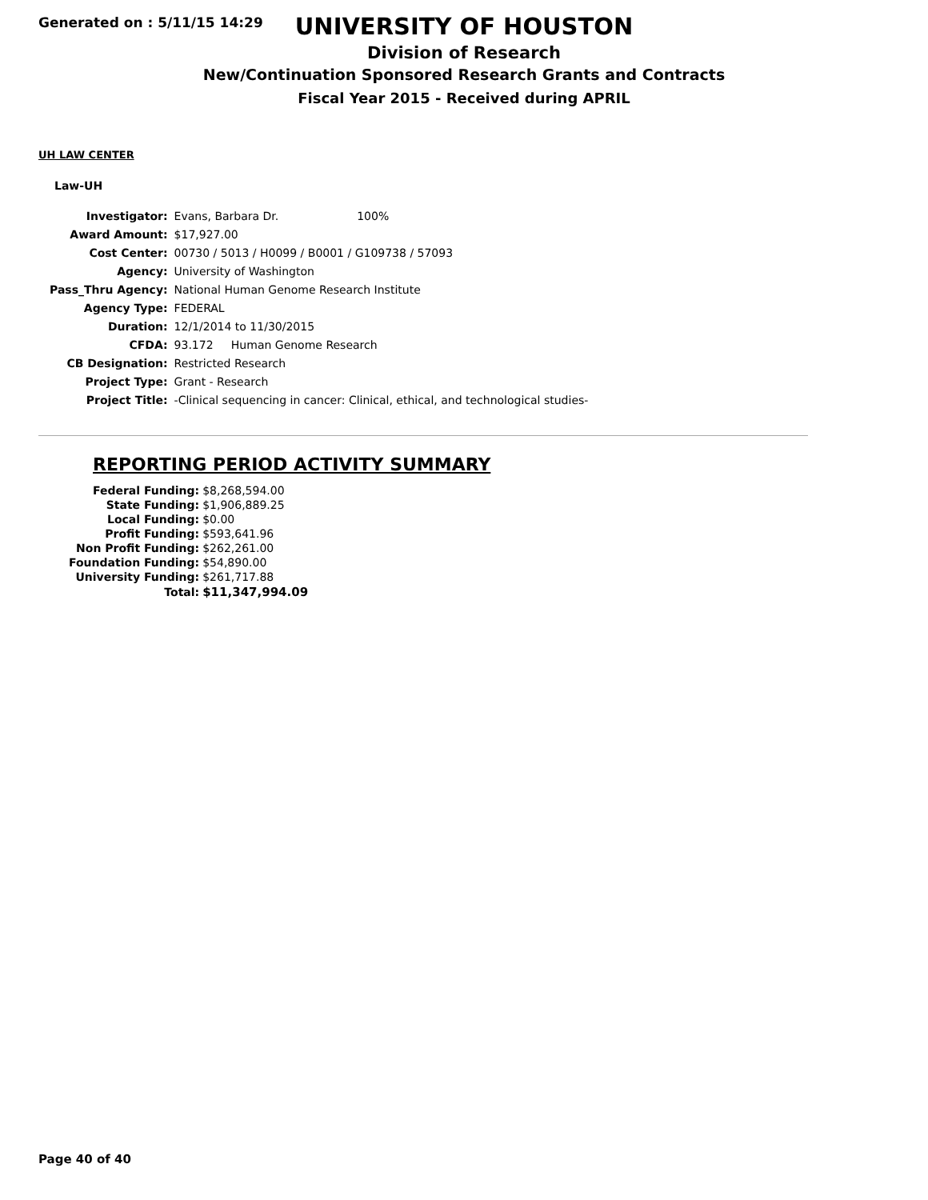Generated on : 5/11/15 14:29
UNIVERSITY OF HOUSTON
Division of Research
New/Continuation Sponsored Research Grants and Contracts
Fiscal Year 2015 - Received during APRIL
UH LAW CENTER
Law-UH
| Investigator: | Evans, Barbara Dr. 100% |
| Award Amount: | $17,927.00 |
| Cost Center: | 00730 / 5013 / H0099 / B0001 / G109738 / 57093 |
| Agency: | University of Washington |
| Pass_Thru Agency: | National Human Genome Research Institute |
| Agency Type: | FEDERAL |
| Duration: | 12/1/2014 to 11/30/2015 |
| CFDA: | 93.172 Human Genome Research |
| CB Designation: | Restricted Research |
| Project Type: | Grant - Research |
| Project Title: | -Clinical sequencing in cancer: Clinical, ethical, and technological studies- |
REPORTING PERIOD ACTIVITY SUMMARY
| Federal Funding: | $8,268,594.00 |
| State Funding: | $1,906,889.25 |
| Local Funding: | $0.00 |
| Profit Funding: | $593,641.96 |
| Non Profit Funding: | $262,261.00 |
| Foundation Funding: | $54,890.00 |
| University Funding: | $261,717.88 |
| Total: | $11,347,994.09 |
Page 40 of 40